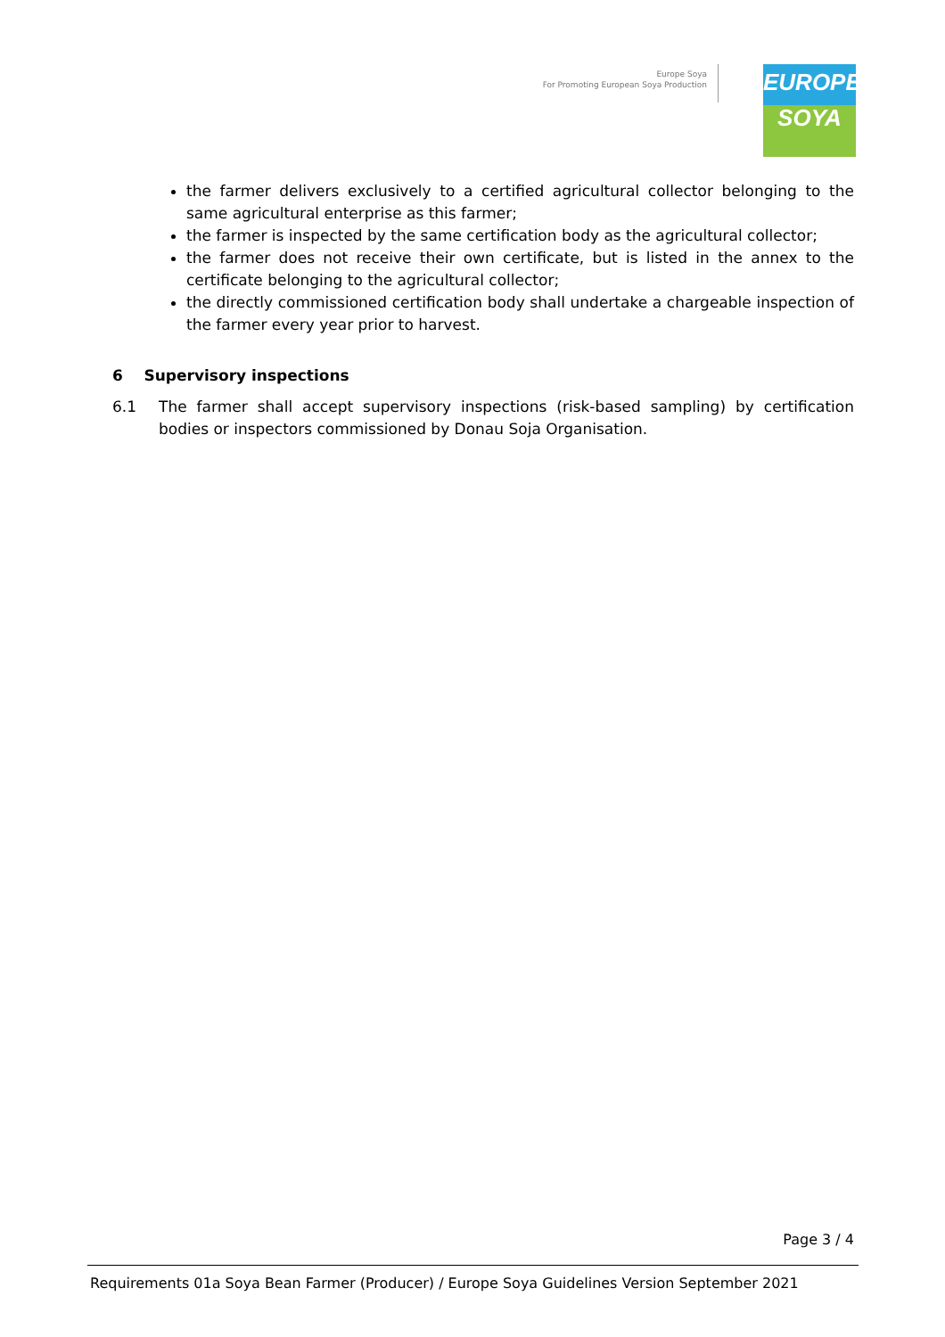Europe Soya
For Promoting European Soya Production
EUROPE
SOYA
the farmer delivers exclusively to a certified agricultural collector belonging to the same agricultural enterprise as this farmer;
the farmer is inspected by the same certification body as the agricultural collector;
the farmer does not receive their own certificate, but is listed in the annex to the certificate belonging to the agricultural collector;
the directly commissioned certification body shall undertake a chargeable inspection of the farmer every year prior to harvest.
6 Supervisory inspections
6.1 The farmer shall accept supervisory inspections (risk-based sampling) by certification bodies or inspectors commissioned by Donau Soja Organisation.
Page 3 / 4
Requirements 01a Soya Bean Farmer (Producer) / Europe Soya Guidelines Version September 2021